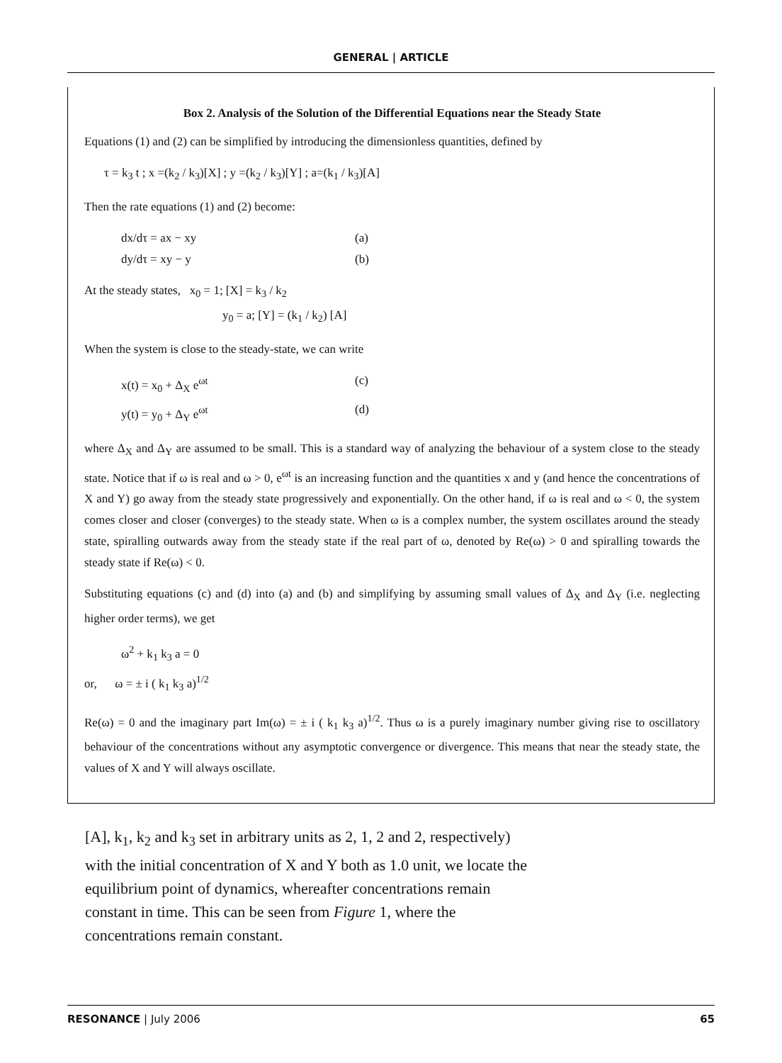GENERAL | ARTICLE
Box 2. Analysis of the Solution of the Differential Equations near the Steady State
Equations (1) and (2) can be simplified by introducing the dimensionless quantities, defined by
τ = k<sub>3</sub> t ; x =(k<sub>2</sub> / k<sub>3</sub>)[X] ; y =(k<sub>2</sub> / k<sub>3</sub>)[Y] ; a=(k<sub>1</sub> / k<sub>3</sub>)[A]
Then the rate equations (1) and (2) become:
dx/dτ = ax − xy (a)
dy/dτ = xy − y (b)
At the steady states, x<sub>0</sub> = 1; [X] = k<sub>3</sub> / k<sub>2</sub>
y<sub>0</sub> = a; [Y] = (k<sub>1</sub> / k<sub>2</sub>) [A]
When the system is close to the steady-state, we can write
x(t) = x<sub>0</sub> + Δ<sub>X</sub> e<sup>ωt</sup> (c)
y(t) = y<sub>0</sub> + Δ<sub>Y</sub> e<sup>ωt</sup> (d)
where Δ<sub>X</sub> and Δ<sub>Y</sub> are assumed to be small. This is a standard way of analyzing the behaviour of a system close to the steady state. Notice that if ω is real and ω > 0, e<sup>ωt</sup> is an increasing function and the quantities x and y (and hence the concentrations of X and Y) go away from the steady state progressively and exponentially. On the other hand, if ω is real and ω < 0, the system comes closer and closer (converges) to the steady state. When ω is a complex number, the system oscillates around the steady state, spiralling outwards away from the steady state if the real part of ω, denoted by Re(ω) > 0 and spiralling towards the steady state if Re(ω) < 0.
Substituting equations (c) and (d) into (a) and (b) and simplifying by assuming small values of Δ<sub>X</sub> and Δ<sub>Y</sub> (i.e. neglecting higher order terms), we get
ω<sup>2</sup> + k<sub>1</sub> k<sub>3</sub> a = 0
or, ω = ± i ( k<sub>1</sub> k<sub>3</sub> a)<sup>1/2</sup>
Re(ω) = 0 and the imaginary part Im(ω) = ± i ( k<sub>1</sub> k<sub>3</sub> a)<sup>1/2</sup>. Thus ω is a purely imaginary number giving rise to oscillatory behaviour of the concentrations without any asymptotic convergence or divergence. This means that near the steady state, the values of X and Y will always oscillate.
[A], k<sub>1</sub>, k<sub>2</sub> and k<sub>3</sub> set in arbitrary units as 2, 1, 2 and 2, respectively) with the initial concentration of X and Y both as 1.0 unit, we locate the equilibrium point of dynamics, whereafter concentrations remain constant in time. This can be seen from Figure 1, where the concentrations remain constant.
RESONANCE | July 2006 65